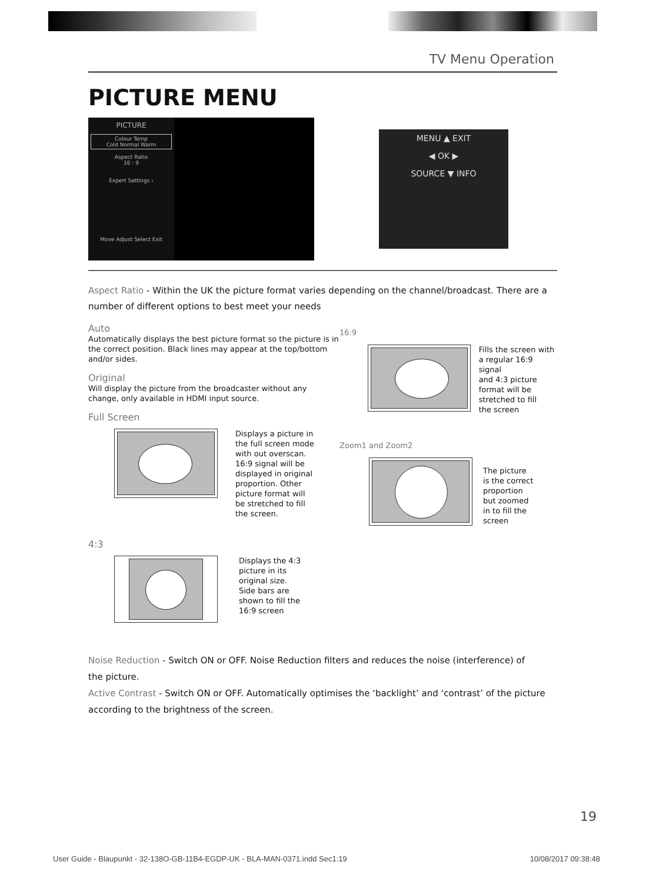TV Menu Operation
PICTURE MENU
PICTURE
Colour Temp
Cold Normal Warm
Aspect Ratio
16 : 9
Expert Settings ›
Move Adjust Select Exit
MENU ▲ EXIT
◀ OK ▶
SOURCE ▼ INFO
Aspect Ratio - Within the UK the picture format varies depending on the channel/broadcast. There are a number of different options to best meet your needs
Auto
Automatically displays the best picture format so the picture is in the correct position. Black lines may appear at the top/bottom and/or sides.
Original
Will display the picture from the broadcaster without any change, only available in HDMI input source.
Full Screen
Displays a picture in
the full screen mode
with out overscan.
16:9 signal will be
displayed in original
proportion. Other
picture format will
be stretched to fill
the screen.
4:3
Displays the 4:3
picture in its
original size.
Side bars are
shown to fill the
16:9 screen
16:9
Fills the screen with
a regular 16:9 signal
and 4:3 picture
format will be
stretched to fill
the screen
Zoom1 and Zoom2
The picture
is the correct
proportion
but zoomed
in to fill the
screen
Noise Reduction - Switch ON or OFF. Noise Reduction filters and reduces the noise (interference) of
the picture.
Active Contrast - Switch ON or OFF. Automatically optimises the ‘backlight’ and ‘contrast’ of the picture according to the brightness of the screen.
19
User Guide - Blaupunkt - 32-138O-GB-11B4-EGDP-UK - BLA-MAN-0371.indd Sec1:19 10/08/2017 09:38:48